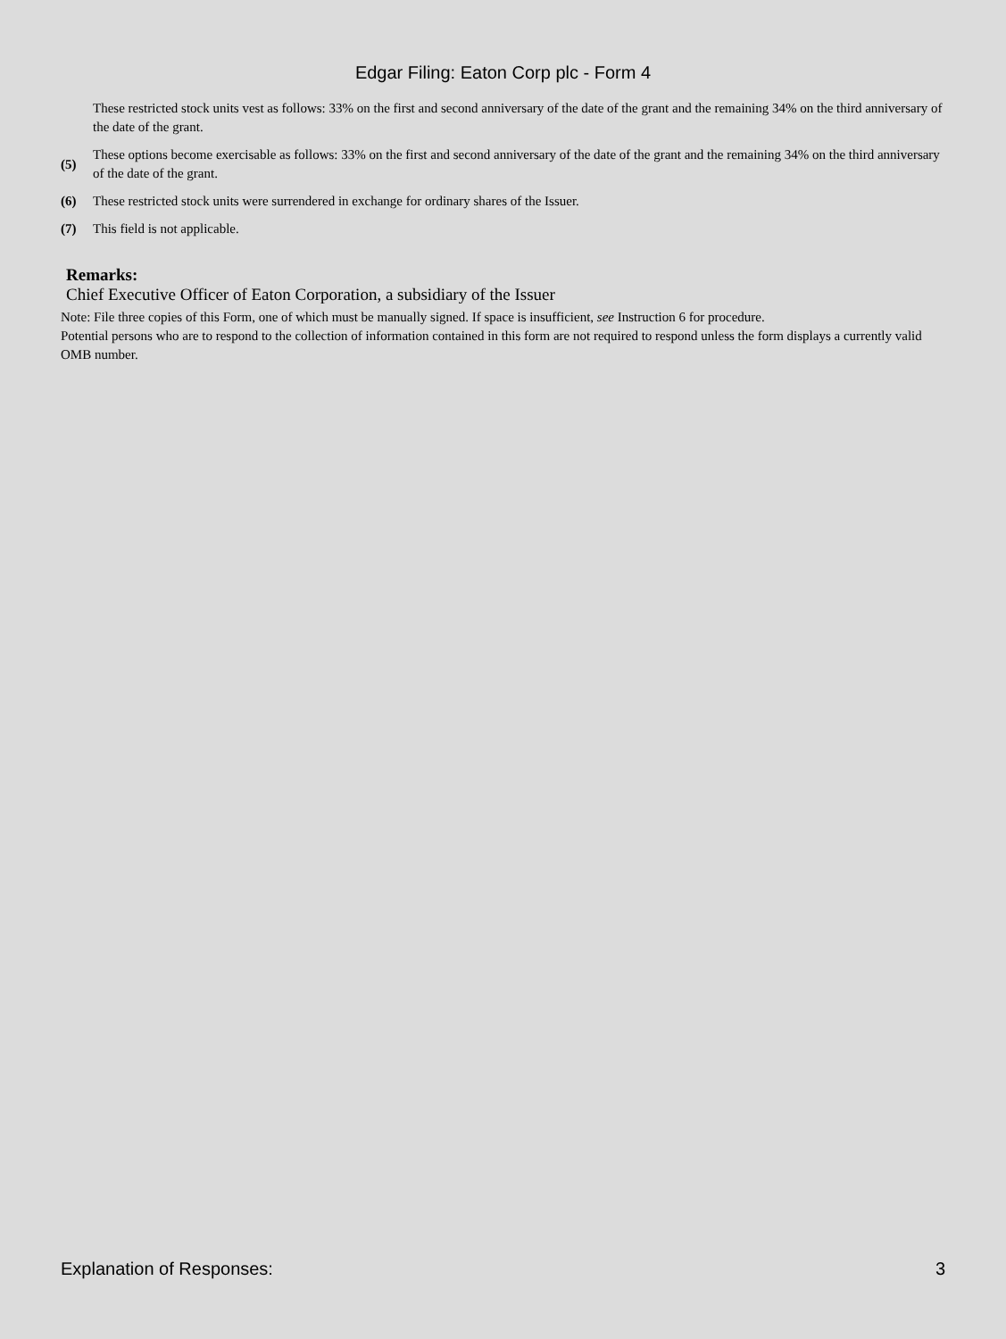Edgar Filing: Eaton Corp plc - Form 4
| | These restricted stock units vest as follows: 33% on the first and second anniversary of the date of the grant and the remaining 34% on the third anniversary of the date of the grant. |
| (5) | These options become exercisable as follows: 33% on the first and second anniversary of the date of the grant and the remaining 34% on the third anniversary of the date of the grant. |
| (6) | These restricted stock units were surrendered in exchange for ordinary shares of the Issuer. |
| (7) | This field is not applicable. |
Remarks:
Chief Executive Officer of Eaton Corporation, a subsidiary of the Issuer
Note: File three copies of this Form, one of which must be manually signed. If space is insufficient, see Instruction 6 for procedure.
Potential persons who are to respond to the collection of information contained in this form are not required to respond unless the form displays a currently valid OMB number.
Explanation of Responses: 3